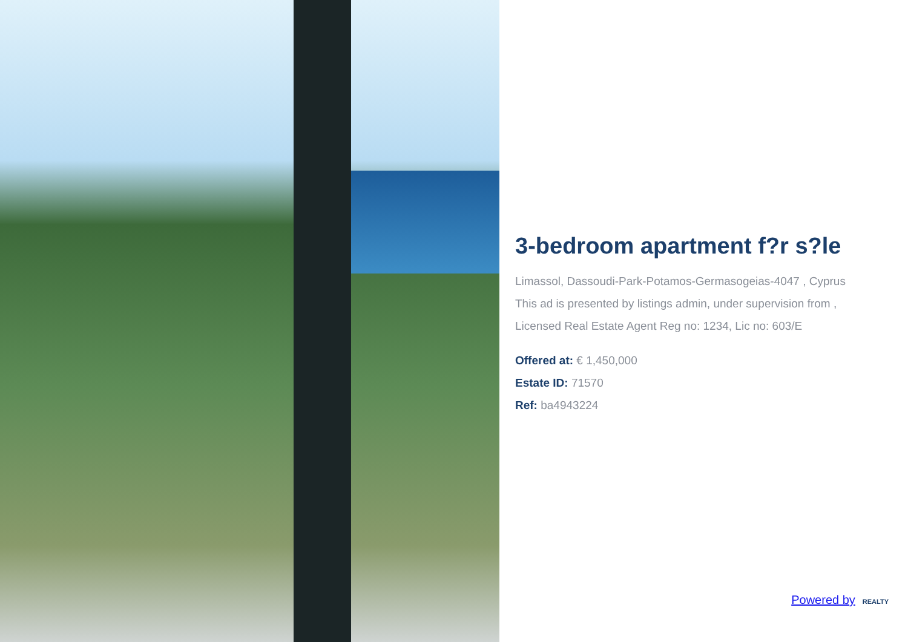3-bedroom apartment f?r s?le
Limassol, Dassoudi-Park-Potamos-Germasogeias-4047 , Cyprus
This ad is presented by listings admin, under supervision from ,
Licensed Real Estate Agent Reg no: 1234, Lic no: 603/E
Offered at: € 1,450,000
Estate ID: 71570
Ref: ba4943224
Powered by REALTY